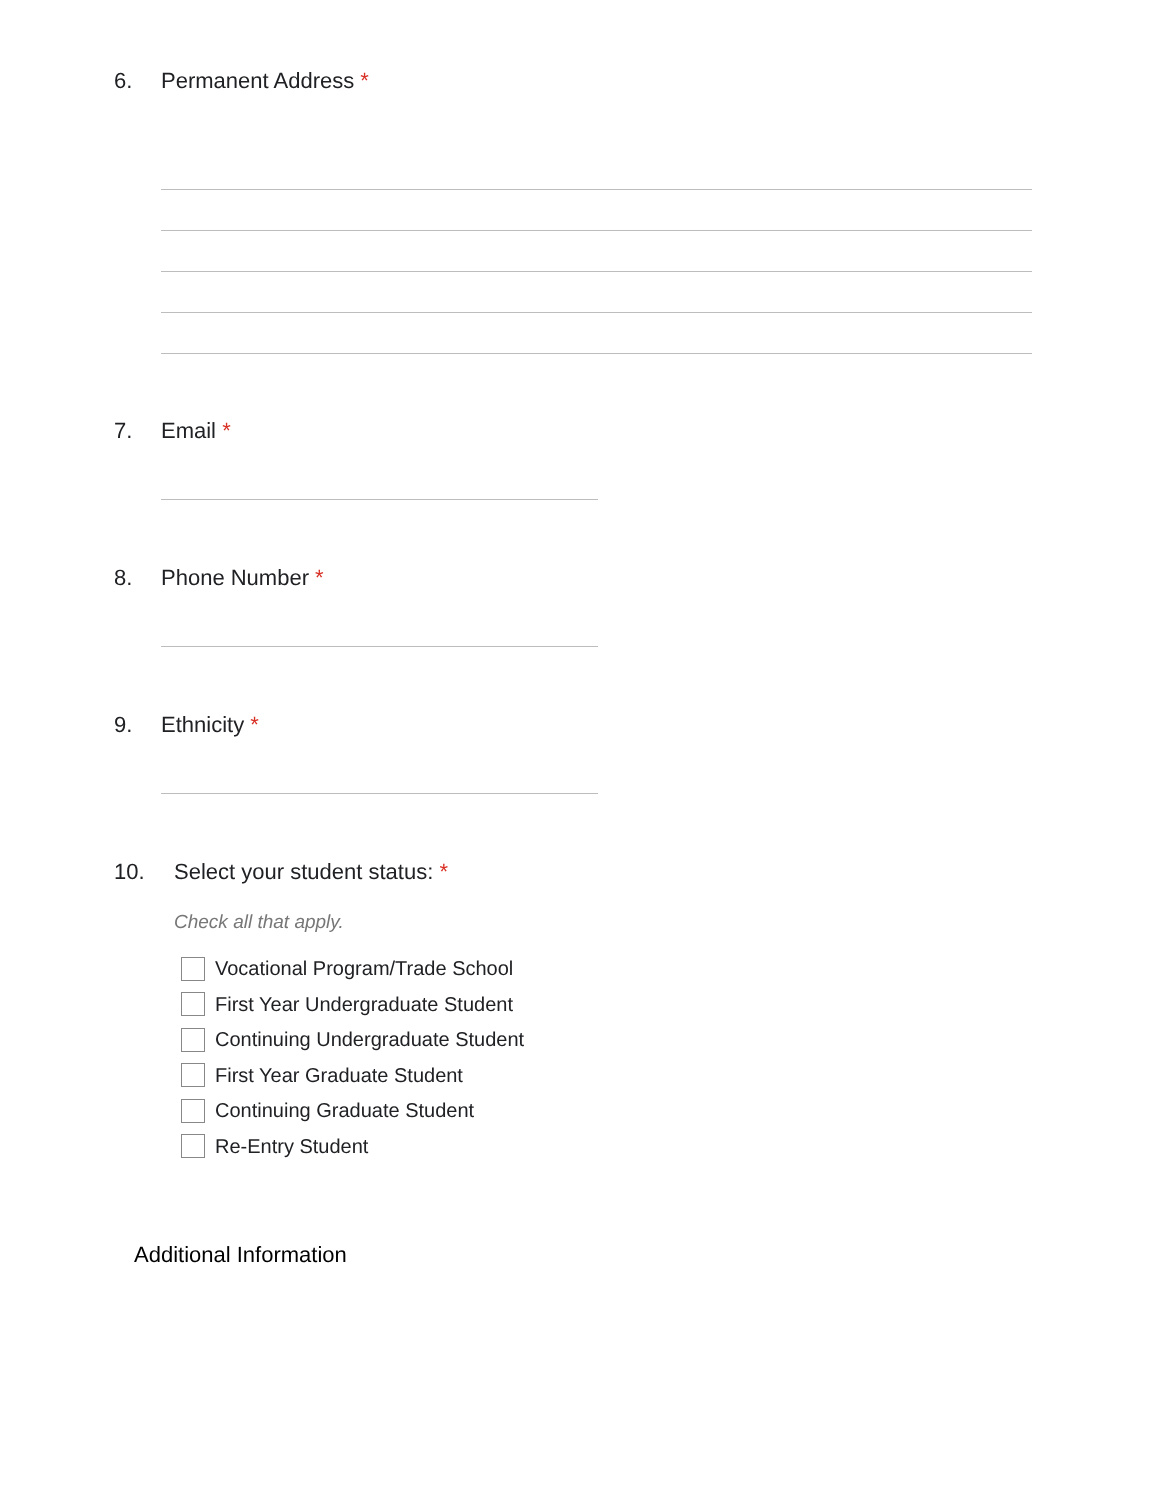6. Permanent Address *
7. Email *
8. Phone Number *
9. Ethnicity *
10. Select your student status: *
Check all that apply.
Vocational Program/Trade School
First Year Undergraduate Student
Continuing Undergraduate Student
First Year Graduate Student
Continuing Graduate Student
Re-Entry Student
Additional Information